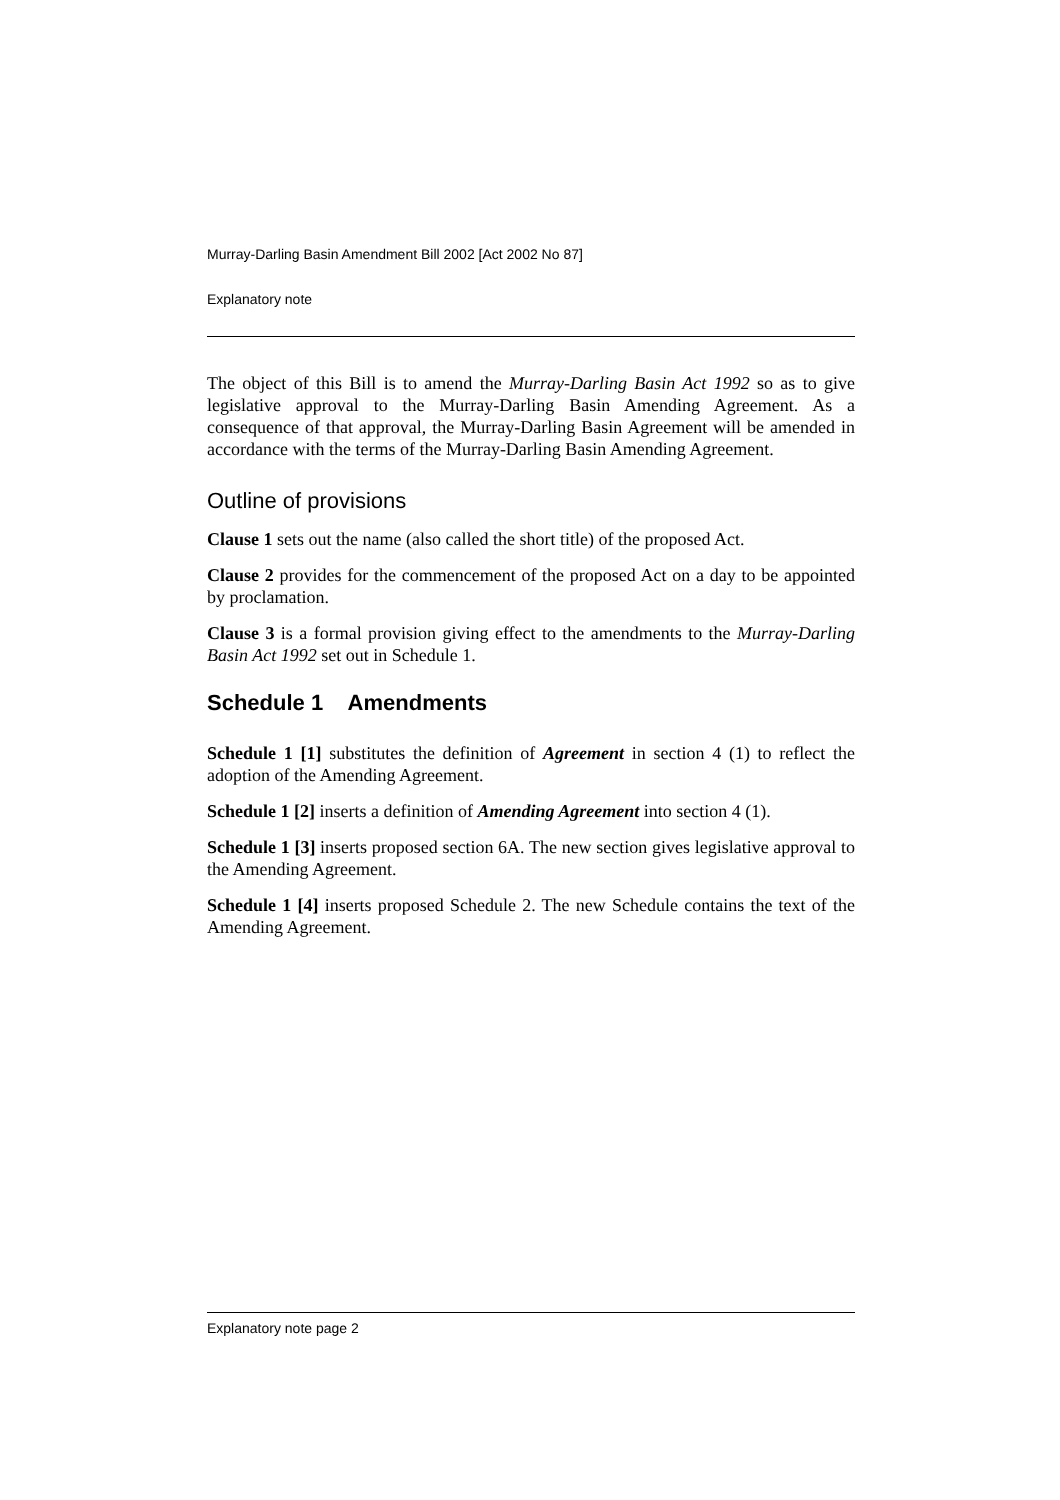Murray-Darling Basin Amendment Bill 2002 [Act 2002 No 87]
Explanatory note
The object of this Bill is to amend the Murray-Darling Basin Act 1992 so as to give legislative approval to the Murray-Darling Basin Amending Agreement. As a consequence of that approval, the Murray-Darling Basin Agreement will be amended in accordance with the terms of the Murray-Darling Basin Amending Agreement.
Outline of provisions
Clause 1 sets out the name (also called the short title) of the proposed Act.
Clause 2 provides for the commencement of the proposed Act on a day to be appointed by proclamation.
Clause 3 is a formal provision giving effect to the amendments to the Murray-Darling Basin Act 1992 set out in Schedule 1.
Schedule 1 Amendments
Schedule 1 [1] substitutes the definition of Agreement in section 4 (1) to reflect the adoption of the Amending Agreement.
Schedule 1 [2] inserts a definition of Amending Agreement into section 4 (1).
Schedule 1 [3] inserts proposed section 6A. The new section gives legislative approval to the Amending Agreement.
Schedule 1 [4] inserts proposed Schedule 2. The new Schedule contains the text of the Amending Agreement.
Explanatory note page 2